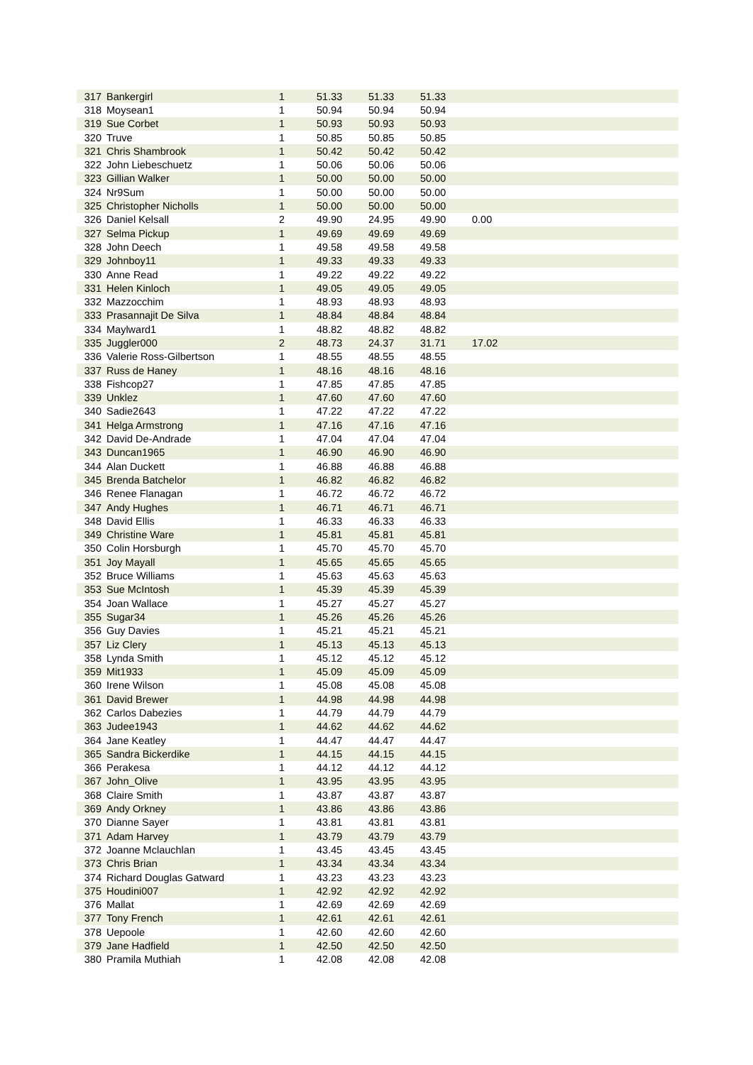| 317 | Bankergirl | 1 | 51.33 | 51.33 | 51.33 | |
| 318 | Moysean1 | 1 | 50.94 | 50.94 | 50.94 | |
| 319 | Sue Corbet | 1 | 50.93 | 50.93 | 50.93 | |
| 320 | Truve | 1 | 50.85 | 50.85 | 50.85 | |
| 321 | Chris Shambrook | 1 | 50.42 | 50.42 | 50.42 | |
| 322 | John Liebeschuetz | 1 | 50.06 | 50.06 | 50.06 | |
| 323 | Gillian Walker | 1 | 50.00 | 50.00 | 50.00 | |
| 324 | Nr9Sum | 1 | 50.00 | 50.00 | 50.00 | |
| 325 | Christopher Nicholls | 1 | 50.00 | 50.00 | 50.00 | |
| 326 | Daniel Kelsall | 2 | 49.90 | 24.95 | 49.90 | 0.00 |
| 327 | Selma Pickup | 1 | 49.69 | 49.69 | 49.69 | |
| 328 | John Deech | 1 | 49.58 | 49.58 | 49.58 | |
| 329 | Johnboy11 | 1 | 49.33 | 49.33 | 49.33 | |
| 330 | Anne Read | 1 | 49.22 | 49.22 | 49.22 | |
| 331 | Helen Kinloch | 1 | 49.05 | 49.05 | 49.05 | |
| 332 | Mazzocchim | 1 | 48.93 | 48.93 | 48.93 | |
| 333 | Prasannajit De Silva | 1 | 48.84 | 48.84 | 48.84 | |
| 334 | Maylward1 | 1 | 48.82 | 48.82 | 48.82 | |
| 335 | Juggler000 | 2 | 48.73 | 24.37 | 31.71 | 17.02 |
| 336 | Valerie Ross-Gilbertson | 1 | 48.55 | 48.55 | 48.55 | |
| 337 | Russ de Haney | 1 | 48.16 | 48.16 | 48.16 | |
| 338 | Fishcop27 | 1 | 47.85 | 47.85 | 47.85 | |
| 339 | Unklez | 1 | 47.60 | 47.60 | 47.60 | |
| 340 | Sadie2643 | 1 | 47.22 | 47.22 | 47.22 | |
| 341 | Helga Armstrong | 1 | 47.16 | 47.16 | 47.16 | |
| 342 | David De-Andrade | 1 | 47.04 | 47.04 | 47.04 | |
| 343 | Duncan1965 | 1 | 46.90 | 46.90 | 46.90 | |
| 344 | Alan Duckett | 1 | 46.88 | 46.88 | 46.88 | |
| 345 | Brenda Batchelor | 1 | 46.82 | 46.82 | 46.82 | |
| 346 | Renee Flanagan | 1 | 46.72 | 46.72 | 46.72 | |
| 347 | Andy Hughes | 1 | 46.71 | 46.71 | 46.71 | |
| 348 | David Ellis | 1 | 46.33 | 46.33 | 46.33 | |
| 349 | Christine Ware | 1 | 45.81 | 45.81 | 45.81 | |
| 350 | Colin Horsburgh | 1 | 45.70 | 45.70 | 45.70 | |
| 351 | Joy Mayall | 1 | 45.65 | 45.65 | 45.65 | |
| 352 | Bruce Williams | 1 | 45.63 | 45.63 | 45.63 | |
| 353 | Sue McIntosh | 1 | 45.39 | 45.39 | 45.39 | |
| 354 | Joan Wallace | 1 | 45.27 | 45.27 | 45.27 | |
| 355 | Sugar34 | 1 | 45.26 | 45.26 | 45.26 | |
| 356 | Guy Davies | 1 | 45.21 | 45.21 | 45.21 | |
| 357 | Liz Clery | 1 | 45.13 | 45.13 | 45.13 | |
| 358 | Lynda Smith | 1 | 45.12 | 45.12 | 45.12 | |
| 359 | Mit1933 | 1 | 45.09 | 45.09 | 45.09 | |
| 360 | Irene Wilson | 1 | 45.08 | 45.08 | 45.08 | |
| 361 | David Brewer | 1 | 44.98 | 44.98 | 44.98 | |
| 362 | Carlos Dabezies | 1 | 44.79 | 44.79 | 44.79 | |
| 363 | Judee1943 | 1 | 44.62 | 44.62 | 44.62 | |
| 364 | Jane Keatley | 1 | 44.47 | 44.47 | 44.47 | |
| 365 | Sandra Bickerdike | 1 | 44.15 | 44.15 | 44.15 | |
| 366 | Perakesa | 1 | 44.12 | 44.12 | 44.12 | |
| 367 | John_Olive | 1 | 43.95 | 43.95 | 43.95 | |
| 368 | Claire Smith | 1 | 43.87 | 43.87 | 43.87 | |
| 369 | Andy Orkney | 1 | 43.86 | 43.86 | 43.86 | |
| 370 | Dianne Sayer | 1 | 43.81 | 43.81 | 43.81 | |
| 371 | Adam Harvey | 1 | 43.79 | 43.79 | 43.79 | |
| 372 | Joanne Mclauchlan | 1 | 43.45 | 43.45 | 43.45 | |
| 373 | Chris Brian | 1 | 43.34 | 43.34 | 43.34 | |
| 374 | Richard Douglas Gatward | 1 | 43.23 | 43.23 | 43.23 | |
| 375 | Houdini007 | 1 | 42.92 | 42.92 | 42.92 | |
| 376 | Mallat | 1 | 42.69 | 42.69 | 42.69 | |
| 377 | Tony French | 1 | 42.61 | 42.61 | 42.61 | |
| 378 | Uepoole | 1 | 42.60 | 42.60 | 42.60 | |
| 379 | Jane Hadfield | 1 | 42.50 | 42.50 | 42.50 | |
| 380 | Pramila Muthiah | 1 | 42.08 | 42.08 | 42.08 | |